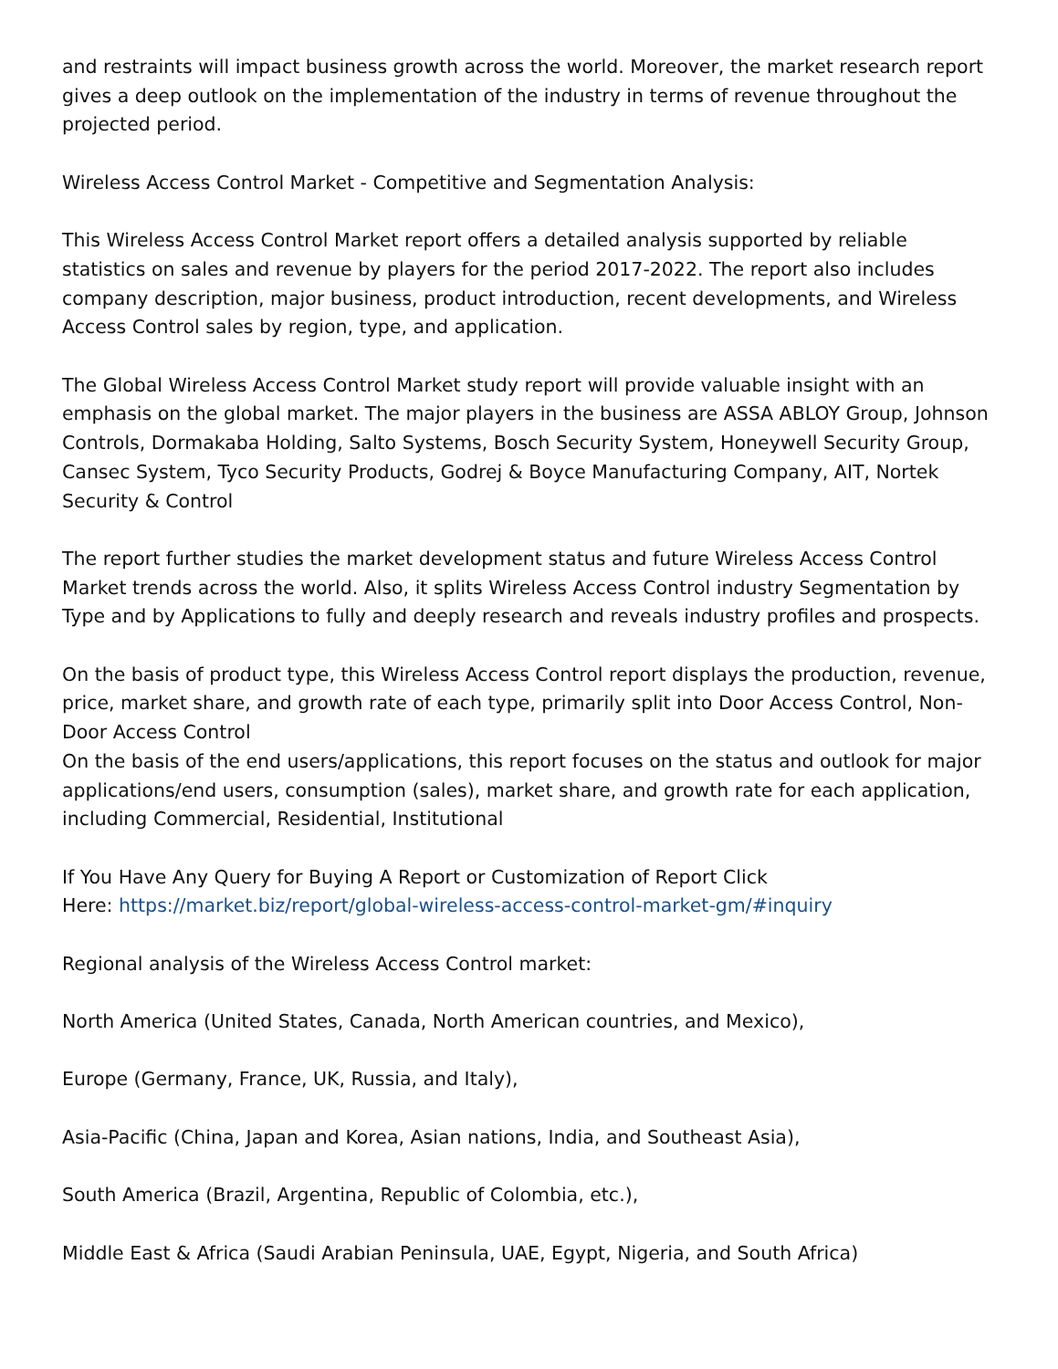and restraints will impact business growth across the world. Moreover, the market research report gives a deep outlook on the implementation of the industry in terms of revenue throughout the projected period.
Wireless Access Control Market - Competitive and Segmentation Analysis:
This Wireless Access Control Market report offers a detailed analysis supported by reliable statistics on sales and revenue by players for the period 2017-2022. The report also includes company description, major business, product introduction, recent developments, and Wireless Access Control sales by region, type, and application.
The Global Wireless Access Control Market study report will provide valuable insight with an emphasis on the global market. The major players in the business are ASSA ABLOY Group, Johnson Controls, Dormakaba Holding, Salto Systems, Bosch Security System, Honeywell Security Group, Cansec System, Tyco Security Products, Godrej & Boyce Manufacturing Company, AIT, Nortek Security & Control
The report further studies the market development status and future Wireless Access Control Market trends across the world. Also, it splits Wireless Access Control industry Segmentation by Type and by Applications to fully and deeply research and reveals industry profiles and prospects.
On the basis of product type, this Wireless Access Control report displays the production, revenue, price, market share, and growth rate of each type, primarily split into Door Access Control, Non-Door Access Control
On the basis of the end users/applications, this report focuses on the status and outlook for major applications/end users, consumption (sales), market share, and growth rate for each application, including Commercial, Residential, Institutional
If You Have Any Query for Buying A Report or Customization of Report Click
Here: https://market.biz/report/global-wireless-access-control-market-gm/#inquiry
Regional analysis of the Wireless Access Control market:
North America (United States, Canada, North American countries, and Mexico),
Europe (Germany, France, UK, Russia, and Italy),
Asia-Pacific (China, Japan and Korea, Asian nations, India, and Southeast Asia),
South America (Brazil, Argentina, Republic of Colombia, etc.),
Middle East & Africa (Saudi Arabian Peninsula, UAE, Egypt, Nigeria, and South Africa)